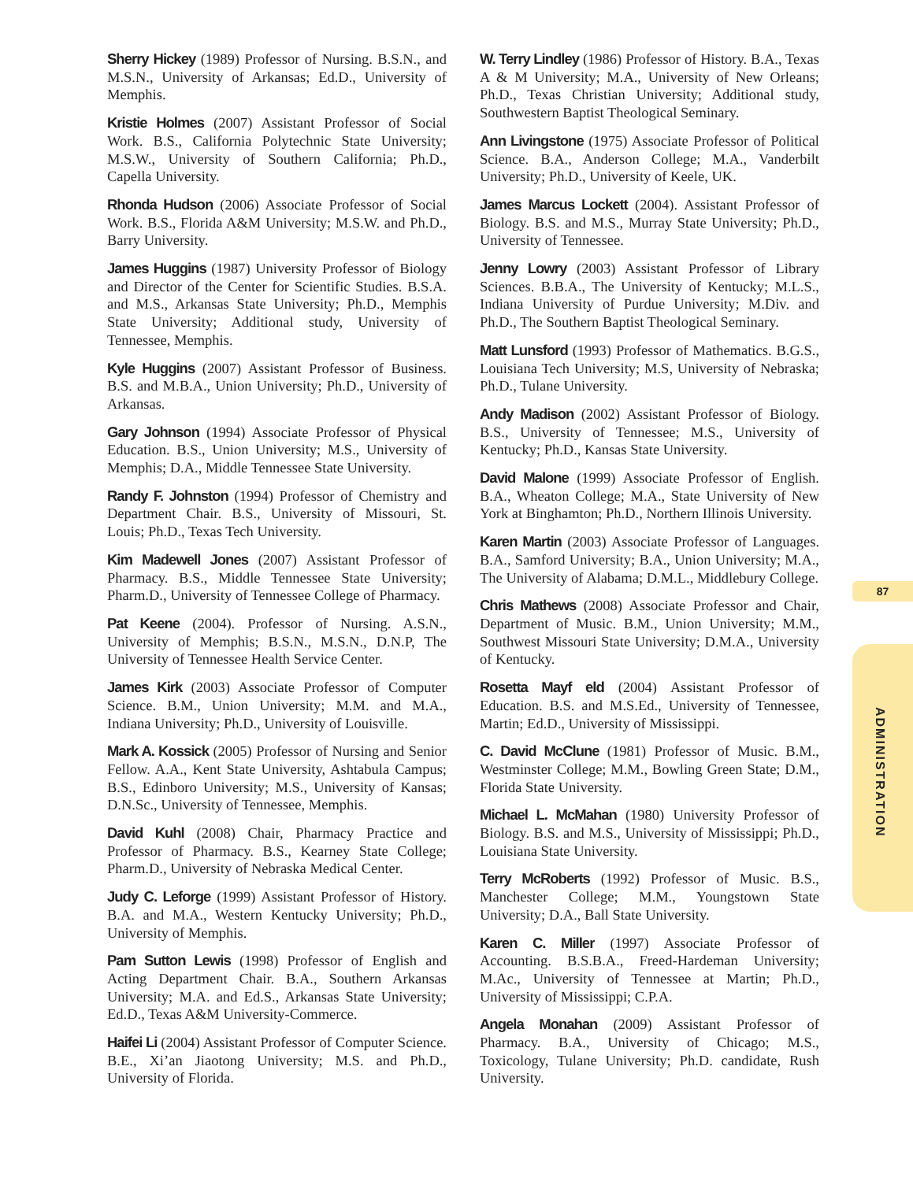Sherry Hickey (1989) Professor of Nursing. B.S.N., and M.S.N., University of Arkansas; Ed.D., University of Memphis.
Kristie Holmes (2007) Assistant Professor of Social Work. B.S., California Polytechnic State University; M.S.W., University of Southern California; Ph.D., Capella University.
Rhonda Hudson (2006) Associate Professor of Social Work. B.S., Florida A&M University; M.S.W. and Ph.D., Barry University.
James Huggins (1987) University Professor of Biology and Director of the Center for Scientific Studies. B.S.A. and M.S., Arkansas State University; Ph.D., Memphis State University; Additional study, University of Tennessee, Memphis.
Kyle Huggins (2007) Assistant Professor of Business. B.S. and M.B.A., Union University; Ph.D., University of Arkansas.
Gary Johnson (1994) Associate Professor of Physical Education. B.S., Union University; M.S., University of Memphis; D.A., Middle Tennessee State University.
Randy F. Johnston (1994) Professor of Chemistry and Department Chair. B.S., University of Missouri, St. Louis; Ph.D., Texas Tech University.
Kim Madewell Jones (2007) Assistant Professor of Pharmacy. B.S., Middle Tennessee State University; Pharm.D., University of Tennessee College of Pharmacy.
Pat Keene (2004). Professor of Nursing. A.S.N., University of Memphis; B.S.N., M.S.N., D.N.P, The University of Tennessee Health Service Center.
James Kirk (2003) Associate Professor of Computer Science. B.M., Union University; M.M. and M.A., Indiana University; Ph.D., University of Louisville.
Mark A. Kossick (2005) Professor of Nursing and Senior Fellow. A.A., Kent State University, Ashtabula Campus; B.S., Edinboro University; M.S., University of Kansas; D.N.Sc., University of Tennessee, Memphis.
David Kuhl (2008) Chair, Pharmacy Practice and Professor of Pharmacy. B.S., Kearney State College; Pharm.D., University of Nebraska Medical Center.
Judy C. Leforge (1999) Assistant Professor of History. B.A. and M.A., Western Kentucky University; Ph.D., University of Memphis.
Pam Sutton Lewis (1998) Professor of English and Acting Department Chair. B.A., Southern Arkansas University; M.A. and Ed.S., Arkansas State University; Ed.D., Texas A&M University-Commerce.
Haifei Li (2004) Assistant Professor of Computer Science. B.E., Xi’an Jiaotong University; M.S. and Ph.D., University of Florida.
W. Terry Lindley (1986) Professor of History. B.A., Texas A & M University; M.A., University of New Orleans; Ph.D., Texas Christian University; Additional study, Southwestern Baptist Theological Seminary.
Ann Livingstone (1975) Associate Professor of Political Science. B.A., Anderson College; M.A., Vanderbilt University; Ph.D., University of Keele, UK.
James Marcus Lockett (2004). Assistant Professor of Biology. B.S. and M.S., Murray State University; Ph.D., University of Tennessee.
Jenny Lowry (2003) Assistant Professor of Library Sciences. B.B.A., The University of Kentucky; M.L.S., Indiana University of Purdue University; M.Div. and Ph.D., The Southern Baptist Theological Seminary.
Matt Lunsford (1993) Professor of Mathematics. B.G.S., Louisiana Tech University; M.S, University of Nebraska; Ph.D., Tulane University.
Andy Madison (2002) Assistant Professor of Biology. B.S., University of Tennessee; M.S., University of Kentucky; Ph.D., Kansas State University.
David Malone (1999) Associate Professor of English. B.A., Wheaton College; M.A., State University of New York at Binghamton; Ph.D., Northern Illinois University.
Karen Martin (2003) Associate Professor of Languages. B.A., Samford University; B.A., Union University; M.A., The University of Alabama; D.M.L., Middlebury College.
Chris Mathews (2008) Associate Professor and Chair, Department of Music. B.M., Union University; M.M., Southwest Missouri State University; D.M.A., University of Kentucky.
Rosetta Mayf eld (2004) Assistant Professor of Education. B.S. and M.S.Ed., University of Tennessee, Martin; Ed.D., University of Mississippi.
C. David McClune (1981) Professor of Music. B.M., Westminster College; M.M., Bowling Green State; D.M., Florida State University.
Michael L. McMahan (1980) University Professor of Biology. B.S. and M.S., University of Mississippi; Ph.D., Louisiana State University.
Terry McRoberts (1992) Professor of Music. B.S., Manchester College; M.M., Youngstown State University; D.A., Ball State University.
Karen C. Miller (1997) Associate Professor of Accounting. B.S.B.A., Freed-Hardeman University; M.Ac., University of Tennessee at Martin; Ph.D., University of Mississippi; C.P.A.
Angela Monahan (2009) Assistant Professor of Pharmacy. B.A., University of Chicago; M.S., Toxicology, Tulane University; Ph.D. candidate, Rush University.
87
ADMINISTRATION